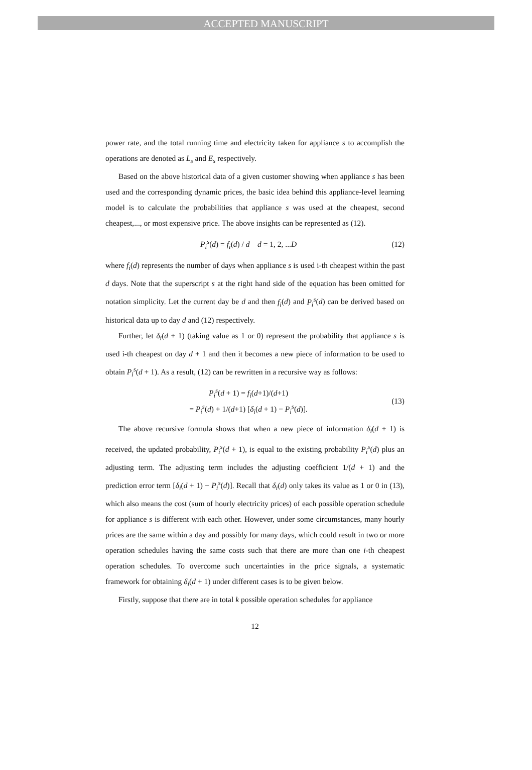ACCEPTED MANUSCRIPT
power rate, and the total running time and electricity taken for appliance s to accomplish the operations are denoted as L<sub>s</sub> and E<sub>s</sub> respectively.
Based on the above historical data of a given customer showing when appliance s has been used and the corresponding dynamic prices, the basic idea behind this appliance-level learning model is to calculate the probabilities that appliance s was used at the cheapest, second cheapest,..., or most expensive price. The above insights can be represented as (12).
P<sub>i</sub><sup>s</sup>(d) = f<sub>i</sub>(d) / d d = 1, 2, ...D (12)
where f<sub>i</sub>(d) represents the number of days when appliance s is used i-th cheapest within the past d days. Note that the superscript s at the right hand side of the equation has been omitted for notation simplicity. Let the current day be d and then f<sub>i</sub>(d) and P<sub>i</sub><sup>s</sup>(d) can be derived based on historical data up to day d and (12) respectively.
Further, let δ<sub>i</sub>(d + 1) (taking value as 1 or 0) represent the probability that appliance s is used i-th cheapest on day d + 1 and then it becomes a new piece of information to be used to obtain P<sub>i</sub><sup>s</sup>(d + 1). As a result, (12) can be rewritten in a recursive way as follows:
P<sub>i</sub><sup>s</sup>(d + 1) = f<sub>i</sub>(d+1)/(d+1)
= P<sub>i</sub><sup>s</sup>(d) + 1/(d+1) [δ<sub>i</sub>(d + 1) − P<sub>i</sub><sup>s</sup>(d)]. (13)
The above recursive formula shows that when a new piece of information δ<sub>i</sub>(d + 1) is received, the updated probability, P<sub>i</sub><sup>s</sup>(d + 1), is equal to the existing probability P<sub>i</sub><sup>s</sup>(d) plus an adjusting term. The adjusting term includes the adjusting coefficient 1/(d + 1) and the prediction error term [δ<sub>i</sub>(d + 1) − P<sub>i</sub><sup>s</sup>(d)]. Recall that δ<sub>i</sub>(d) only takes its value as 1 or 0 in (13), which also means the cost (sum of hourly electricity prices) of each possible operation schedule for appliance s is different with each other. However, under some circumstances, many hourly prices are the same within a day and possibly for many days, which could result in two or more operation schedules having the same costs such that there are more than one i-th cheapest operation schedules. To overcome such uncertainties in the price signals, a systematic framework for obtaining δ<sub>i</sub>(d + 1) under different cases is to be given below.
Firstly, suppose that there are in total k possible operation schedules for appliance
12